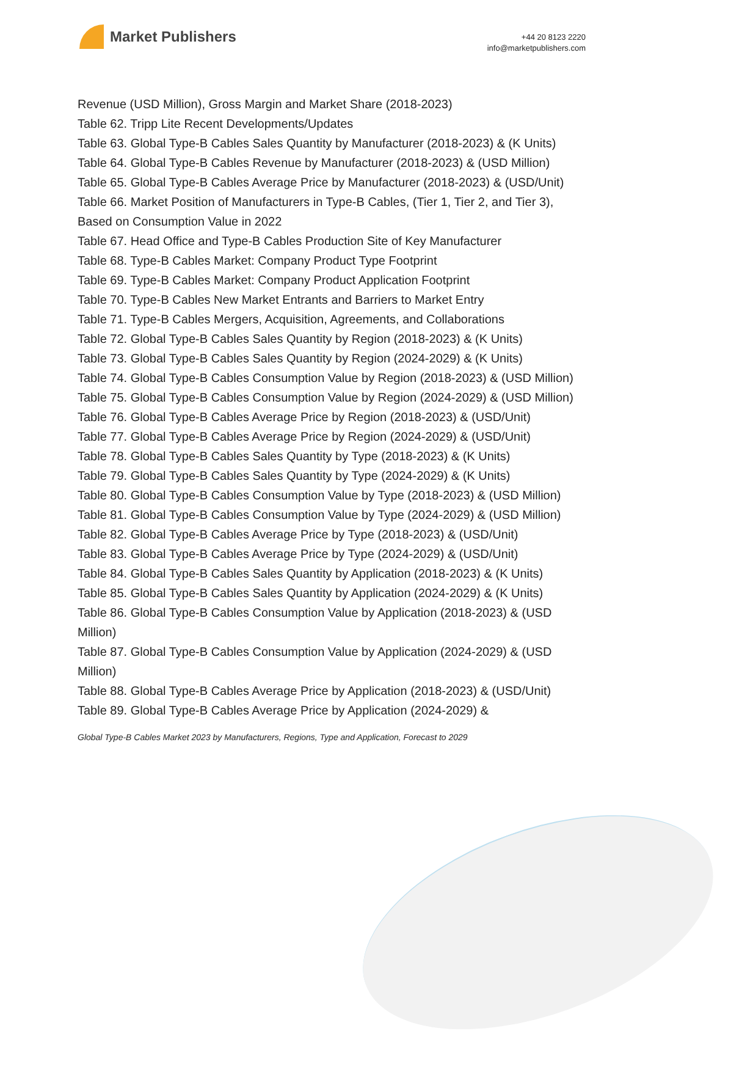Market Publishers
+44 20 8123 2220
info@marketpublishers.com
Revenue (USD Million), Gross Margin and Market Share (2018-2023)
Table 62. Tripp Lite Recent Developments/Updates
Table 63. Global Type-B Cables Sales Quantity by Manufacturer (2018-2023) & (K Units)
Table 64. Global Type-B Cables Revenue by Manufacturer (2018-2023) & (USD Million)
Table 65. Global Type-B Cables Average Price by Manufacturer (2018-2023) & (USD/Unit)
Table 66. Market Position of Manufacturers in Type-B Cables, (Tier 1, Tier 2, and Tier 3), Based on Consumption Value in 2022
Table 67. Head Office and Type-B Cables Production Site of Key Manufacturer
Table 68. Type-B Cables Market: Company Product Type Footprint
Table 69. Type-B Cables Market: Company Product Application Footprint
Table 70. Type-B Cables New Market Entrants and Barriers to Market Entry
Table 71. Type-B Cables Mergers, Acquisition, Agreements, and Collaborations
Table 72. Global Type-B Cables Sales Quantity by Region (2018-2023) & (K Units)
Table 73. Global Type-B Cables Sales Quantity by Region (2024-2029) & (K Units)
Table 74. Global Type-B Cables Consumption Value by Region (2018-2023) & (USD Million)
Table 75. Global Type-B Cables Consumption Value by Region (2024-2029) & (USD Million)
Table 76. Global Type-B Cables Average Price by Region (2018-2023) & (USD/Unit)
Table 77. Global Type-B Cables Average Price by Region (2024-2029) & (USD/Unit)
Table 78. Global Type-B Cables Sales Quantity by Type (2018-2023) & (K Units)
Table 79. Global Type-B Cables Sales Quantity by Type (2024-2029) & (K Units)
Table 80. Global Type-B Cables Consumption Value by Type (2018-2023) & (USD Million)
Table 81. Global Type-B Cables Consumption Value by Type (2024-2029) & (USD Million)
Table 82. Global Type-B Cables Average Price by Type (2018-2023) & (USD/Unit)
Table 83. Global Type-B Cables Average Price by Type (2024-2029) & (USD/Unit)
Table 84. Global Type-B Cables Sales Quantity by Application (2018-2023) & (K Units)
Table 85. Global Type-B Cables Sales Quantity by Application (2024-2029) & (K Units)
Table 86. Global Type-B Cables Consumption Value by Application (2018-2023) & (USD Million)
Table 87. Global Type-B Cables Consumption Value by Application (2024-2029) & (USD Million)
Table 88. Global Type-B Cables Average Price by Application (2018-2023) & (USD/Unit)
Table 89. Global Type-B Cables Average Price by Application (2024-2029) &
Global Type-B Cables Market 2023 by Manufacturers, Regions, Type and Application, Forecast to 2029